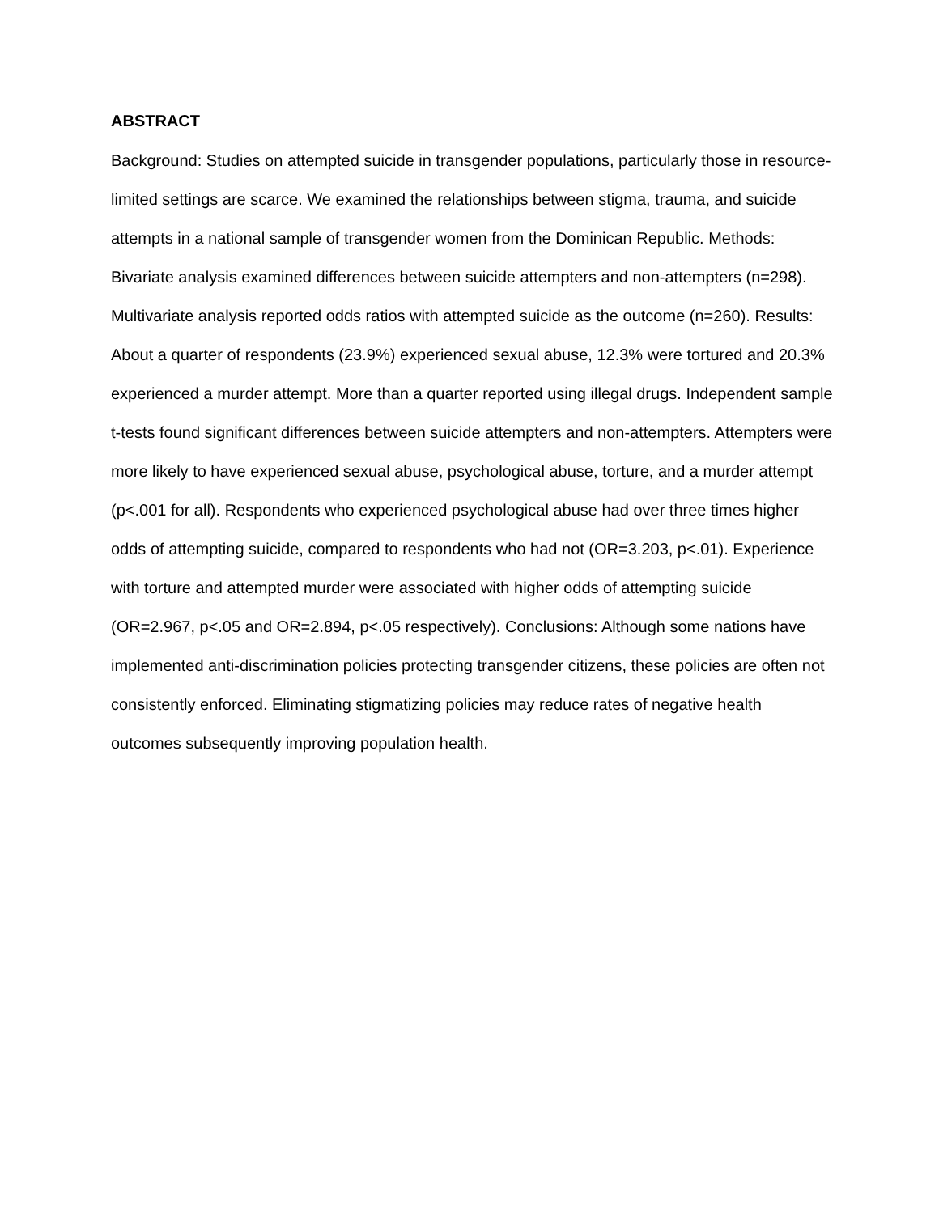ABSTRACT
Background: Studies on attempted suicide in transgender populations, particularly those in resource-limited settings are scarce. We examined the relationships between stigma, trauma, and suicide attempts in a national sample of transgender women from the Dominican Republic. Methods: Bivariate analysis examined differences between suicide attempters and non-attempters (n=298). Multivariate analysis reported odds ratios with attempted suicide as the outcome (n=260). Results: About a quarter of respondents (23.9%) experienced sexual abuse, 12.3% were tortured and 20.3% experienced a murder attempt. More than a quarter reported using illegal drugs. Independent sample t-tests found significant differences between suicide attempters and non-attempters. Attempters were more likely to have experienced sexual abuse, psychological abuse, torture, and a murder attempt (p<.001 for all). Respondents who experienced psychological abuse had over three times higher odds of attempting suicide, compared to respondents who had not (OR=3.203, p<.01). Experience with torture and attempted murder were associated with higher odds of attempting suicide (OR=2.967, p<.05 and OR=2.894, p<.05 respectively). Conclusions: Although some nations have implemented anti-discrimination policies protecting transgender citizens, these policies are often not consistently enforced. Eliminating stigmatizing policies may reduce rates of negative health outcomes subsequently improving population health.